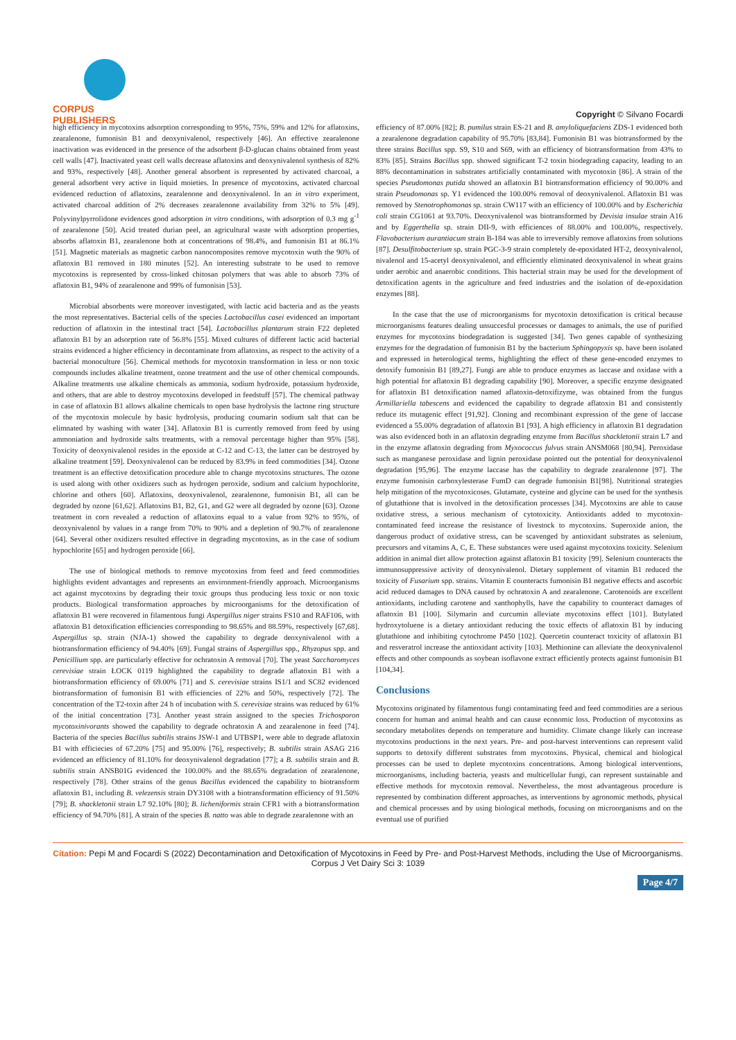CORPUS PUBLISHERS
Copyright © Silvano Focardi
high efficiency in mycotoxins adsorption corresponding to 95%, 75%, 59% and 12% for aflatoxins, zearalenone, fumonisin B1 and deoxynivalenol, respectively [46]. An effective zearalenone inactivation was evidenced in the presence of the adsorbent β-D-glucan chains obtained from yeast cell walls [47]. Inactivated yeast cell walls decrease aflatoxins and deoxynivalenol synthesis of 82% and 93%, respectively [48]. Another general absorbent is represented by activated charcoal, a general adsorbent very active in liquid moieties. In presence of mycotoxins, activated charcoal evidenced reduction of aflatoxins, zearalenone and deoxynivalenol. In an in vitro experiment, activated charcoal addition of 2% decreases zearalenone availability from 32% to 5% [49]. Polyvinylpyrrolidone evidences good adsorption in vitro conditions, with adsorption of 0.3 mg g<sup>-1</sup> of zearalenone [50]. Acid treated durian peel, an agricultural waste with adsorption properties, absorbs aflatoxin B1, zearalenone both at concentrations of 98.4%, and fumonisin B1 at 86.1% [51]. Magnetic materials as magnetic carbon nanocomposites remove mycotoxin wuth the 90% of aflatoxin B1 removed in 180 minutes [52]. An interesting substrate to be used to remove mycotoxins is represented by cross-linked chitosan polymers that was able to absorb 73% of aflatoxin B1, 94% of zearalenone and 99% of fumonisin [53].
Microbial absorbents were moreover investigated, with lactic acid bacteria and as the yeasts the most representatives. Bacterial cells of the species Lactobacillus casei evidenced an important reduction of aflatoxin in the intestinal tract [54]. Lactobacillus plantarum strain F22 depleted aflatoxin B1 by an adsorption rate of 56.8% [55]. Mixed cultures of different lactic acid bacterial strains evidenced a higher efficiency in decontaminate from aflatoxins, as respect to the activity of a bacterial monoculture [56]. Chemical methods for mycotoxin transformation in less or non toxic compounds includes alkaline treatment, ozone treatment and the use of other chemical compounds. Alkaline treatments use alkaline chemicals as ammonia, sodium hydroxide, potassium hydroxide, and others, that are able to destroy mycotoxins developed in feedstuff [57]. The chemical pathway in case of aflatoxin B1 allows alkaline chemicals to open base hydrolysis the lactone ring structure of the mycotoxin molecule by basic hydrolysis, producing coumarin sodium salt that can be elimnated by washing with water [34]. Aflatoxin B1 is currently removed from feed by using ammoniation and hydroxide salts treatments, with a removal percentage higher than 95% [58]. Toxicity of deoxynivalenol resides in the epoxide at C-12 and C-13, the latter can be destroyed by alkaline treatment [59]. Deoxynivalenol can be reduced by 83.9% in feed commodities [34]. Ozone treatment is an effective detoxification procedure able to change mycotoxins structures. The ozone is used along with other oxidizers such as hydrogen peroxide, sodium and calcium hypochlorite, chlorine and others [60]. Aflatoxins, deoxynivalenol, zearalenone, fumonisin B1, all can be degraded by ozone [61,62]. Aflatoxins B1, B2, G1, and G2 were all degraded by ozone [63]. Ozone treatment in corn revealed a reduction of aflatoxins equal to a value from 92% to 95%, of deoxynivalenol by values in a range from 70% to 90% and a depletion of 90.7% of zearalenone [64]. Several other oxidizers resulted effective in degrading mycotoxins, as in the case of sodium hypochlorite [65] and hydrogen peroxide [66].
The use of biological methods to remove mycotoxins from feed and feed commodities highlights evident advantages and represents an environment-friendly approach. Microorganisms act against mycotoxins by degrading their toxic groups thus producing less toxic or non toxic products. Biological transformation approaches by microorganisms for the detoxification of aflatoxin B1 were recovered in filamentous fungi Aspergillus niger strains FS10 and RAF106, with aflatoxin B1 detoxification efficiencies corresponding to 98.65% and 88.59%, respectively [67,68]. Aspergillus sp. strain (NJA-1) showed the capability to degrade deoxynivalenol with a biotransformation efficiency of 94.40% [69]. Fungal strains of Aspergillus spp., Rhyzopus spp. and Penicillium spp. are particularly effective for ochratoxin A removal [70]. The yeast Saccharomyces cerevisiae strain ŁOCK 0119 highlighted the capability to degrade aflatoxin B1 with a biotransformation efficiency of 69.00% [71] and S. cerevisiae strains IS1/1 and SC82 evidenced biotransformation of fumonisin B1 with efficiencies of 22% and 50%, respectively [72]. The concentration of the T2-toxin after 24 h of incubation with S. cerevisiae strains was reduced by 61% of the initial concentration [73]. Another yeast strain assigned to the species Trichosporon mycotoxinivorants showed the capability to degrade ochratoxin A and zearalenone in feed [74]. Bacteria of the species Bacillus subtilis strains JSW-1 and UTBSP1, were able to degrade aflatoxin B1 with efficiecies of 67.20% [75] and 95.00% [76], respectively; B. subtilis strain ASAG 216 evidenced an efficiency of 81.10% for deoxynivalenol degradation [77]; a B. subtilis strain and B. subtilis strain ANSB01G evidenced the 100.00% and the 88.65% degradation of zearalenone, respectively [78]. Other strains of the genus Bacillus evidenced the capability to biotransform aflatoxin B1, including B. velezensis strain DY3108 with a biotransformation efficiency of 91.50% [79]; B. shackletonii strain L7 92.10% [80]; B. licheniformis strain CFR1 with a biotransformation efficiency of 94.70% [81]. A strain of the species B. natto was able to degrade zearalenone with an
efficiency of 87.00% [82]; B. pumilus strain ES-21 and B. amyloliquefaciens ZDS-1 evidenced both a zearalenone degradation capability of 95.70% [83,84]. Fumonisin B1 was biotransformed by the three strains Bacillus spp. S9, S10 and S69, with an efficiency of biotransformation from 43% to 83% [85]. Strains Bacillus spp. showed significant T-2 toxin biodegrading capacity, leading to an 88% decontamination in substrates artificially contaminated with mycotoxin [86]. A strain of the species Pseudomonas putida showed an aflatoxin B1 biotransformation efficiency of 90.00% and strain Pseudomonas sp. Y1 evidenced the 100.00% removal of deoxynivalenol. Aflatoxin B1 was removed by Stenotrophomonas sp. strain CW117 with an efficiency of 100.00% and by Escherichia coli strain CG1061 at 93.70%. Deoxynivalenol was biotransformed by Devisia insulae strain A16 and by Eggerthella sp. strain DII-9, with efficiences of 88.00% and 100.00%, respectively. Flavobacterium aurantiacum strain B-184 was able to irreversibly remove aflatoxins from solutions [87]. Desulfitobacterium sp. strain PGC-3-9 strain completely de-epoxidated HT-2, deoxynivalenol, nivalenol and 15-acetyl deoxynivalenol, and efficiently eliminated deoxynivalenol in wheat grains under aerobic and anaerobic conditions. This bacterial strain may be used for the development of detoxification agents in the agriculture and feed industries and the isolation of de-epoxidation enzymes [88].
In the case that the use of microorganisms for mycotoxin detoxification is critical because microorganisms features dealing unsuccesful processes or damages to animals, the use of purified enzymes for mycotoxins biodegradation is suggested [34]. Two genes capable of synthesizing enzymes for the degradation of fumonisin B1 by the bacterium Sphingopyxis sp. have been isolated and expressed in heterological terms, highlighting the effect of these gene-encoded enzymes to detoxify fumonisin B1 [89,27]. Fungi are able to produce enzymes as laccase and oxidase with a high potential for aflatoxin B1 degrading capability [90]. Moreover, a specific enzyme designated for aflatoxin B1 detoxification named aflatoxin-detoxifizyme, was obtained from the fungus Armillariella tabescens and evidenced the capability to degrade aflatoxin B1 and consistently reduce its mutagenic effect [91,92]. Cloning and recombinant expression of the gene of laccase evidenced a 55.00% degradation of aflatoxin B1 [93]. A high efficiency in aflatoxin B1 degradation was also evidenced both in an aflatoxin degrading enzyme from Bacillus shackletonii strain L7 and in the enzyme aflatoxin degrading from Myxococcus fulvus strain ANSM068 [80,94]. Peroxidase such as manganese peroxidase and lignin peroxidase pointed out the potential for deoxynivalenol degradation [95,96]. The enzyme laccase has the capability to degrade zearalenone [97]. The enzyme fumonisin carboxylesterase FumD can degrade fumonisin B1[98]. Nutritional strategies help mitigation of the mycotoxicoses. Glutamate, cysteine and glycine can be used for the synthesis of glutathione that is involved in the detoxification processes [34]. Mycotoxins are able to cause oxidative stress, a serious mechanism of cytotoxicity. Antioxidants added to mycotoxin-contaminated feed increase the resistance of livestock to mycotoxins. Superoxide anion, the dangerous product of oxidative stress, can be scavenged by antioxidant substrates as selenium, precursors and vitamins A, C, E. These substances were used against mycotoxins toxicity. Selenium addition in animal diet allow protection against aflatoxin B1 toxicity [99]. Selenium counteracts the immunosuppressive activity of deoxynivalenol. Dietary supplement of vitamin B1 reduced the toxicity of Fusarium spp. strains. Vitamin E counteracts fumonisin B1 negative effects and ascorbic acid reduced damages to DNA caused by ochratoxin A and zearalenone. Carotenoids are excellent antioxidants, including carotene and xanthophylls, have the capability to counteract damages of aflatoxin B1 [100]. Silymarin and curcumin alleviate mycotoxins effect [101]. Butylated hydroxytoluene is a dietary antioxidant reducing the toxic effects of aflatoxin B1 by inducing glutathione and inhibiting cytochrome P450 [102]. Quercetin counteract toxicity of aflatoxin B1 and resveratrol increase the antioxidant activity [103]. Methionine can alleviate the deoxynivalenol effects and other compounds as soybean isoflavone extract efficiently protects against fumonisin B1 [104,34].
Conclusions
Mycotoxins originated by filamentous fungi contaminating feed and feed commodities are a serious concern for human and animal health and can cause economic loss. Production of mycotoxins as secondary metabolites depends on temperature and humidity. Climate change likely can increase mycotoxins productions in the next years. Pre- and post-harvest interventions can represent valid supports to detoxify different substrates from mycotoxins. Physical, chemical and biological processes can be used to deplete mycotoxins concentrations. Among biological interventions, microorganisms, including bacteria, yeasts and multicellular fungi, can represent sustainable and effective methods for mycotoxin removal. Nevertheless, the most advantageous procedure is represented by combination different approaches, as interventions by agronomic methods, physical and chemical processes and by using biological methods, focusing on microorganisms and on the eventual use of purified
Citation: Pepi M and Focardi S (2022) Decontamination and Detoxification of Mycotoxins in Feed by Pre- and Post-Harvest Methods, including the Use of Microorganisms. Corpus J Vet Dairy Sci 3: 1039
Page 4/7